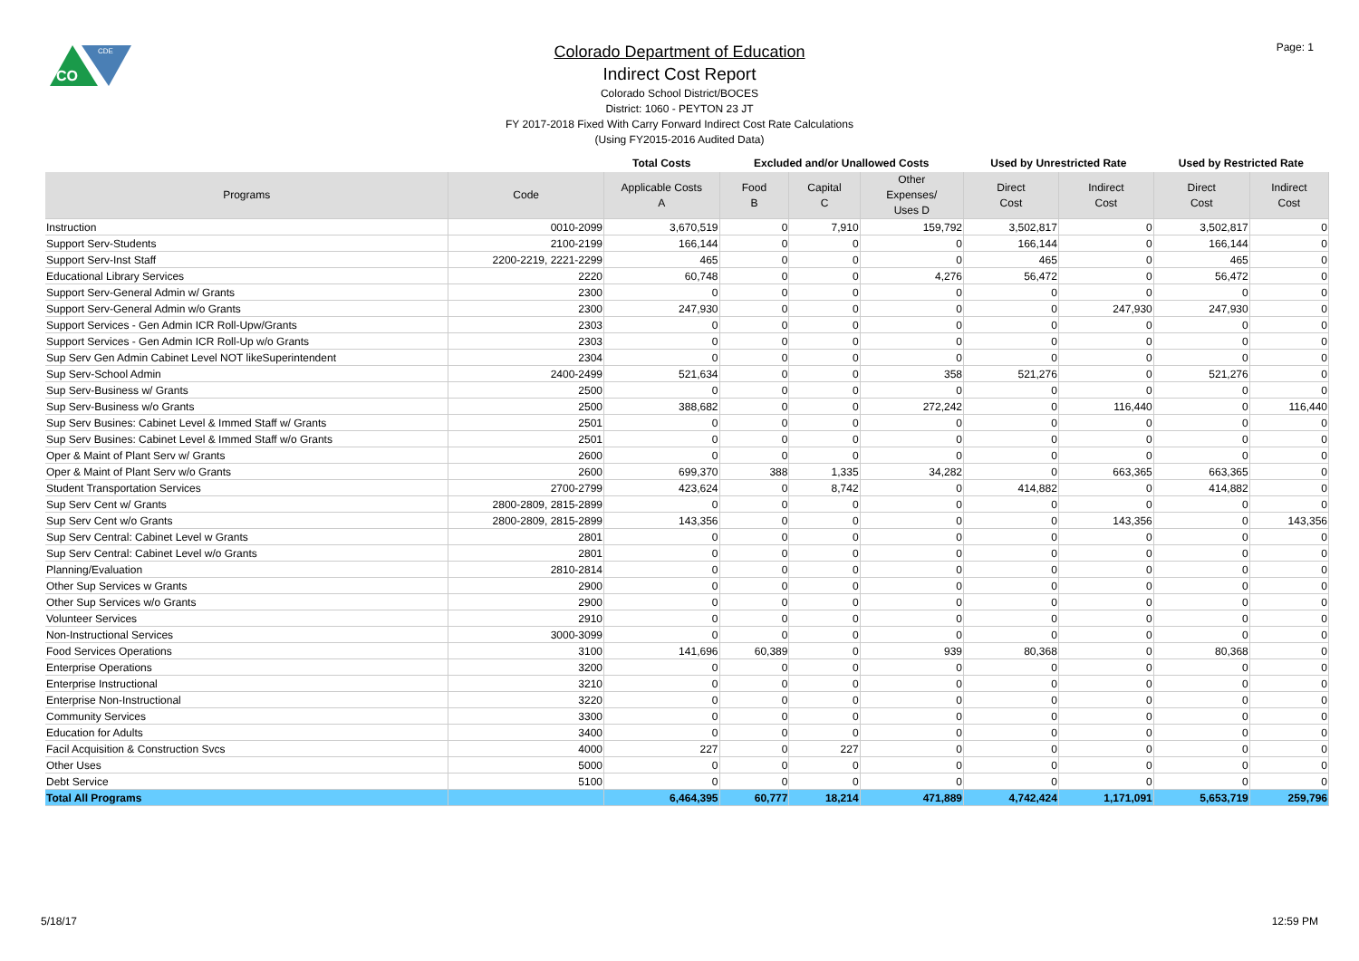CO
CDE
Colorado Department of Education
Indirect Cost Report
Colorado School District/BOCES
District: 1060 - PEYTON 23 JT
FY 2017-2018 Fixed With Carry Forward Indirect Cost Rate Calculations
(Using FY2015-2016 Audited Data)
Page: 1
| | | Total Costs | Excluded and/or Unallowed Costs | | | Used by Unrestricted Rate | | Used by Restricted Rate | |
| --- | --- | --- | --- | --- | --- | --- | --- | --- | --- |
| Programs | Code | Applicable Costs A | Food B | Capital C | Other Expenses/ Uses D | Direct Cost | Indirect Cost | Direct Cost | Indirect Cost |
| Instruction | 0010-2099 | 3,670,519 | 0 | 7,910 | 159,792 | 3,502,817 | 0 | 3,502,817 | 0 |
| Support Serv-Students | 2100-2199 | 166,144 | 0 | 0 | 0 | 166,144 | 0 | 166,144 | 0 |
| Support Serv-Inst Staff | 2200-2219, 2221-2299 | 465 | 0 | 0 | 0 | 465 | 0 | 465 | 0 |
| Educational Library Services | 2220 | 60,748 | 0 | 0 | 4,276 | 56,472 | 0 | 56,472 | 0 |
| Support Serv-General Admin w/ Grants | 2300 | 0 | 0 | 0 | 0 | 0 | 0 | 0 | 0 |
| Support Serv-General Admin w/o Grants | 2300 | 247,930 | 0 | 0 | 0 | 0 | 247,930 | 247,930 | 0 |
| Support Services - Gen Admin ICR Roll-Upw/Grants | 2303 | 0 | 0 | 0 | 0 | 0 | 0 | 0 | 0 |
| Support Services - Gen Admin ICR Roll-Up w/o Grants | 2303 | 0 | 0 | 0 | 0 | 0 | 0 | 0 | 0 |
| Sup Serv Gen Admin Cabinet Level NOT likeSuperintendent | 2304 | 0 | 0 | 0 | 0 | 0 | 0 | 0 | 0 |
| Sup Serv-School Admin | 2400-2499 | 521,634 | 0 | 0 | 358 | 521,276 | 0 | 521,276 | 0 |
| Sup Serv-Business w/ Grants | 2500 | 0 | 0 | 0 | 0 | 0 | 0 | 0 | 0 |
| Sup Serv-Business w/o Grants | 2500 | 388,682 | 0 | 0 | 272,242 | 0 | 116,440 | 0 | 116,440 |
| Sup Serv Busines: Cabinet Level & Immed Staff w/ Grants | 2501 | 0 | 0 | 0 | 0 | 0 | 0 | 0 | 0 |
| Sup Serv Busines: Cabinet Level & Immed Staff w/o Grants | 2501 | 0 | 0 | 0 | 0 | 0 | 0 | 0 | 0 |
| Oper & Maint of Plant Serv w/ Grants | 2600 | 0 | 0 | 0 | 0 | 0 | 0 | 0 | 0 |
| Oper & Maint of Plant Serv w/o Grants | 2600 | 699,370 | 388 | 1,335 | 34,282 | 0 | 663,365 | 663,365 | 0 |
| Student Transportation Services | 2700-2799 | 423,624 | 0 | 8,742 | 0 | 414,882 | 0 | 414,882 | 0 |
| Sup Serv Cent w/ Grants | 2800-2809, 2815-2899 | 0 | 0 | 0 | 0 | 0 | 0 | 0 | 0 |
| Sup Serv Cent w/o Grants | 2800-2809, 2815-2899 | 143,356 | 0 | 0 | 0 | 0 | 143,356 | 0 | 143,356 |
| Sup Serv Central: Cabinet Level w Grants | 2801 | 0 | 0 | 0 | 0 | 0 | 0 | 0 | 0 |
| Sup Serv Central: Cabinet Level w/o Grants | 2801 | 0 | 0 | 0 | 0 | 0 | 0 | 0 | 0 |
| Planning/Evaluation | 2810-2814 | 0 | 0 | 0 | 0 | 0 | 0 | 0 | 0 |
| Other Sup Services w Grants | 2900 | 0 | 0 | 0 | 0 | 0 | 0 | 0 | 0 |
| Other Sup Services w/o Grants | 2900 | 0 | 0 | 0 | 0 | 0 | 0 | 0 | 0 |
| Volunteer Services | 2910 | 0 | 0 | 0 | 0 | 0 | 0 | 0 | 0 |
| Non-Instructional Services | 3000-3099 | 0 | 0 | 0 | 0 | 0 | 0 | 0 | 0 |
| Food Services Operations | 3100 | 141,696 | 60,389 | 0 | 939 | 80,368 | 0 | 80,368 | 0 |
| Enterprise Operations | 3200 | 0 | 0 | 0 | 0 | 0 | 0 | 0 | 0 |
| Enterprise Instructional | 3210 | 0 | 0 | 0 | 0 | 0 | 0 | 0 | 0 |
| Enterprise Non-Instructional | 3220 | 0 | 0 | 0 | 0 | 0 | 0 | 0 | 0 |
| Community Services | 3300 | 0 | 0 | 0 | 0 | 0 | 0 | 0 | 0 |
| Education for Adults | 3400 | 0 | 0 | 0 | 0 | 0 | 0 | 0 | 0 |
| Facil Acquisition & Construction Svcs | 4000 | 227 | 0 | 227 | 0 | 0 | 0 | 0 | 0 |
| Other Uses | 5000 | 0 | 0 | 0 | 0 | 0 | 0 | 0 | 0 |
| Debt Service | 5100 | 0 | 0 | 0 | 0 | 0 | 0 | 0 | 0 |
| Total All Programs | | 6,464,395 | 60,777 | 18,214 | 471,889 | 4,742,424 | 1,171,091 | 5,653,719 | 259,796 |
5/18/17 12:59 PM